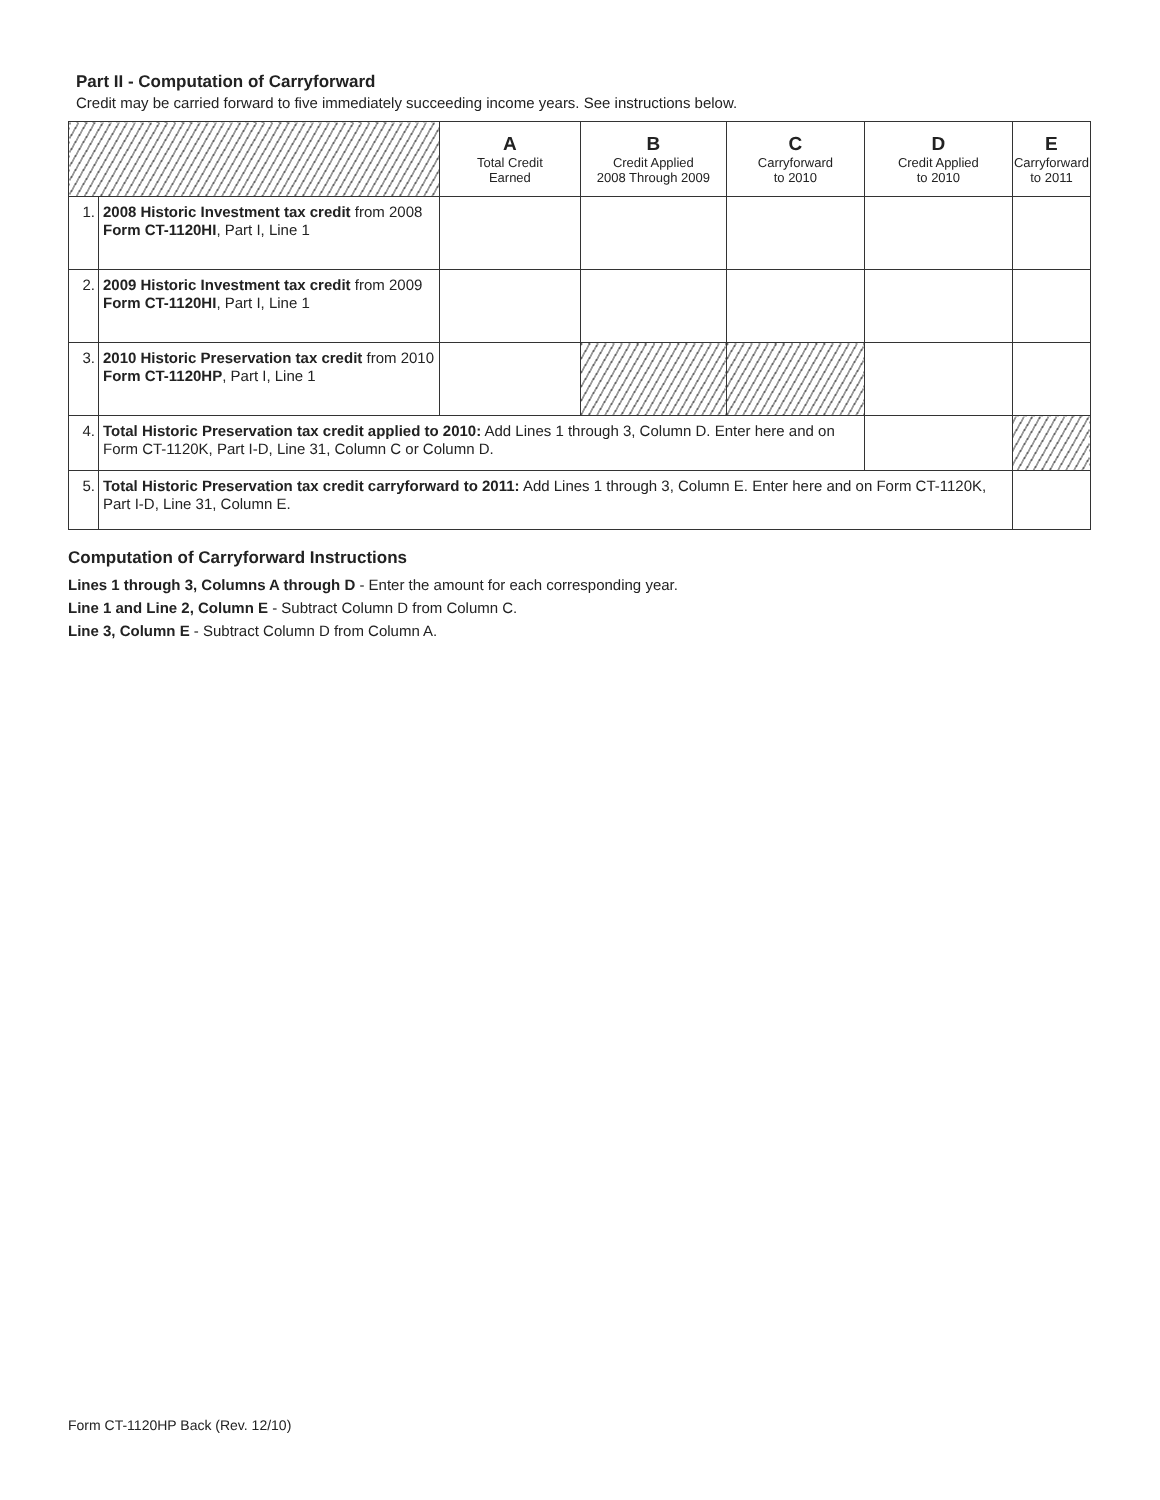Part II - Computation of Carryforward
Credit may be carried forward to five immediately succeeding income years. See instructions below.
| | | A Total Credit Earned | B Credit Applied 2008 Through 2009 | C Carryforward to 2010 | D Credit Applied to 2010 | E Carryforward to 2011 |
| --- | --- | --- | --- | --- | --- | --- |
| 1. | 2008 Historic Investment tax credit from 2008 Form CT-1120HI , Part I, Line 1 | | | | | |
| 2. | 2009 Historic Investment tax credit from 2009 Form CT-1120HI , Part I, Line 1 | | | | | |
| 3. | 2010 Historic Preservation tax credit from 2010 Form CT-1120HP , Part I, Line 1 | | | | | |
| 4. | Total Historic Preservation tax credit applied to 2010: Add Lines 1 through 3, Column D. Enter here and on Form CT-1120K, Part I-D, Line 31, Column C or Column D. | | | | | |
| 5. | Total Historic Preservation tax credit carryforward to 2011: Add Lines 1 through 3, Column E. Enter here and on Form CT-1120K, Part I-D, Line 31, Column E. | | | | | |
Computation of Carryforward Instructions
Lines 1 through 3, Columns A through D - Enter the amount for each corresponding year.
Line 1 and Line 2, Column E - Subtract Column D from Column C.
Line 3, Column E - Subtract Column D from Column A.
Form CT-1120HP Back (Rev. 12/10)